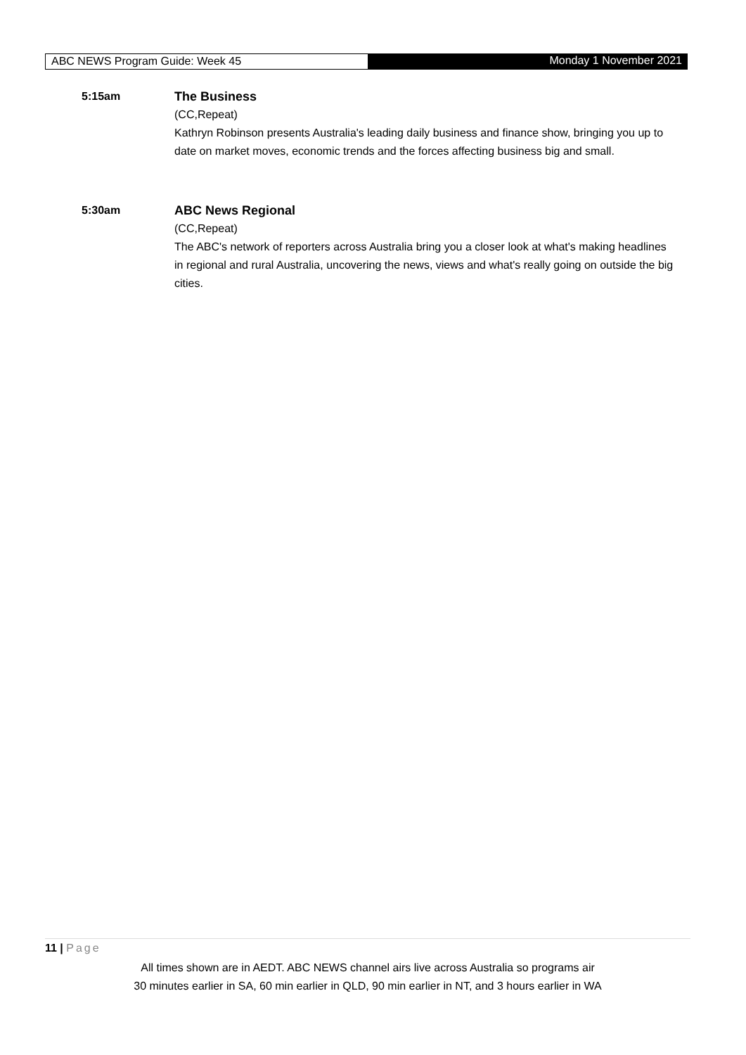ABC NEWS Program Guide: Week 45
Monday 1 November 2021
5:15am The Business
(CC,Repeat)
Kathryn Robinson presents Australia's leading daily business and finance show, bringing you up to date on market moves, economic trends and the forces affecting business big and small.
5:30am ABC News Regional
(CC,Repeat)
The ABC's network of reporters across Australia bring you a closer look at what's making headlines in regional and rural Australia, uncovering the news, views and what's really going on outside the big cities.
11 | Page
All times shown are in AEDT. ABC NEWS channel airs live across Australia so programs air
30 minutes earlier in SA, 60 min earlier in QLD, 90 min earlier in NT, and 3 hours earlier in WA